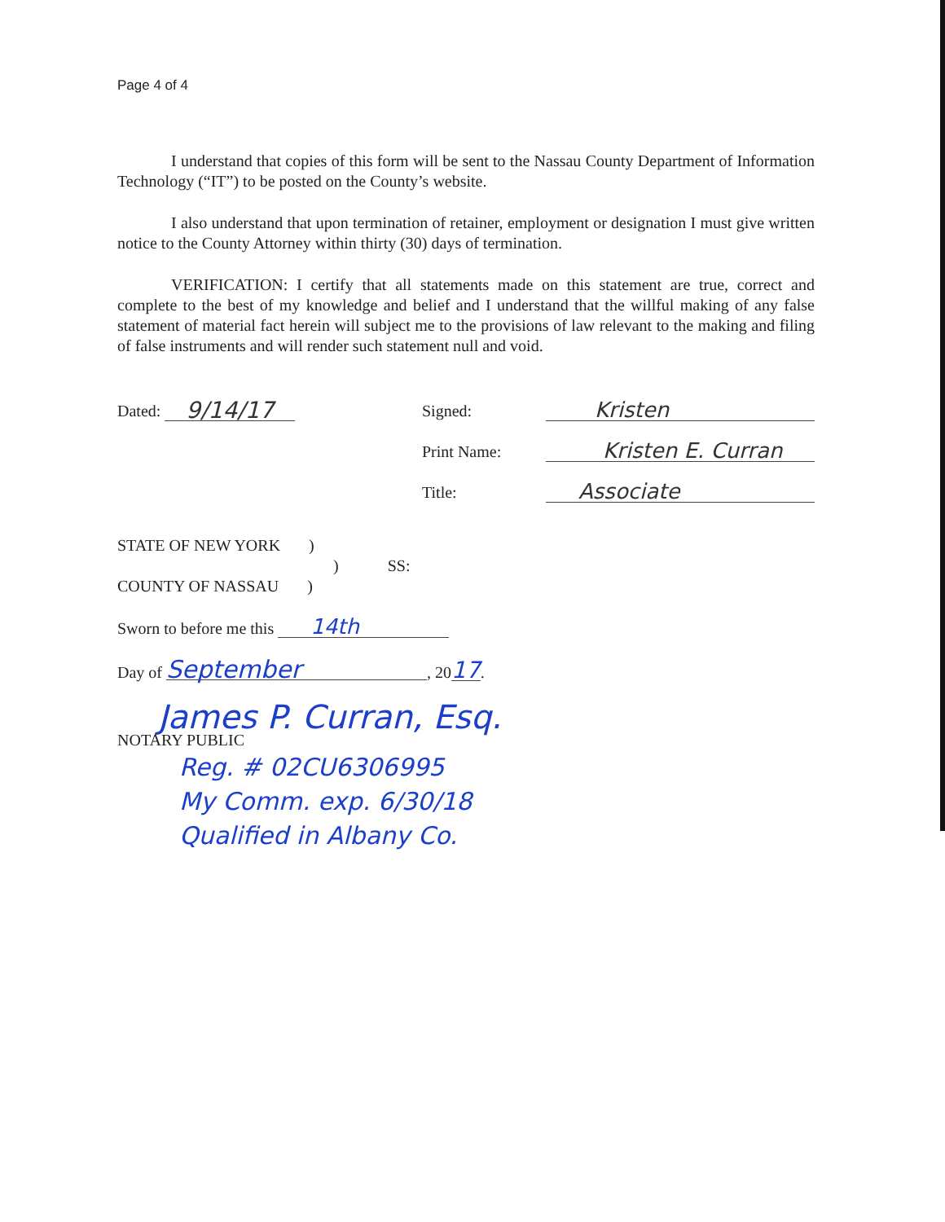Page 4 of 4
I understand that copies of this form will be sent to the Nassau County Department of Information Technology (“IT”) to be posted on the County’s website.
I also understand that upon termination of retainer, employment or designation I must give written notice to the County Attorney within thirty (30) days of termination.
VERIFICATION: I certify that all statements made on this statement are true, correct and complete to the best of my knowledge and belief and I understand that the willful making of any false statement of material fact herein will subject me to the provisions of law relevant to the making and filing of false instruments and will render such statement null and void.
Dated: 9/14/17
Signed: Kristen
Print Name: Kristen E. Curran
Title: Associate
STATE OF NEW YORK )
) SS:
COUNTY OF NASSAU )
Sworn to before me this 14th
Day of September, 2017.
James P. Curran, Esq.
NOTARY PUBLIC
Reg. # 02CU6306995
My Comm. exp. 6/30/18
Qualified in Albany Co.